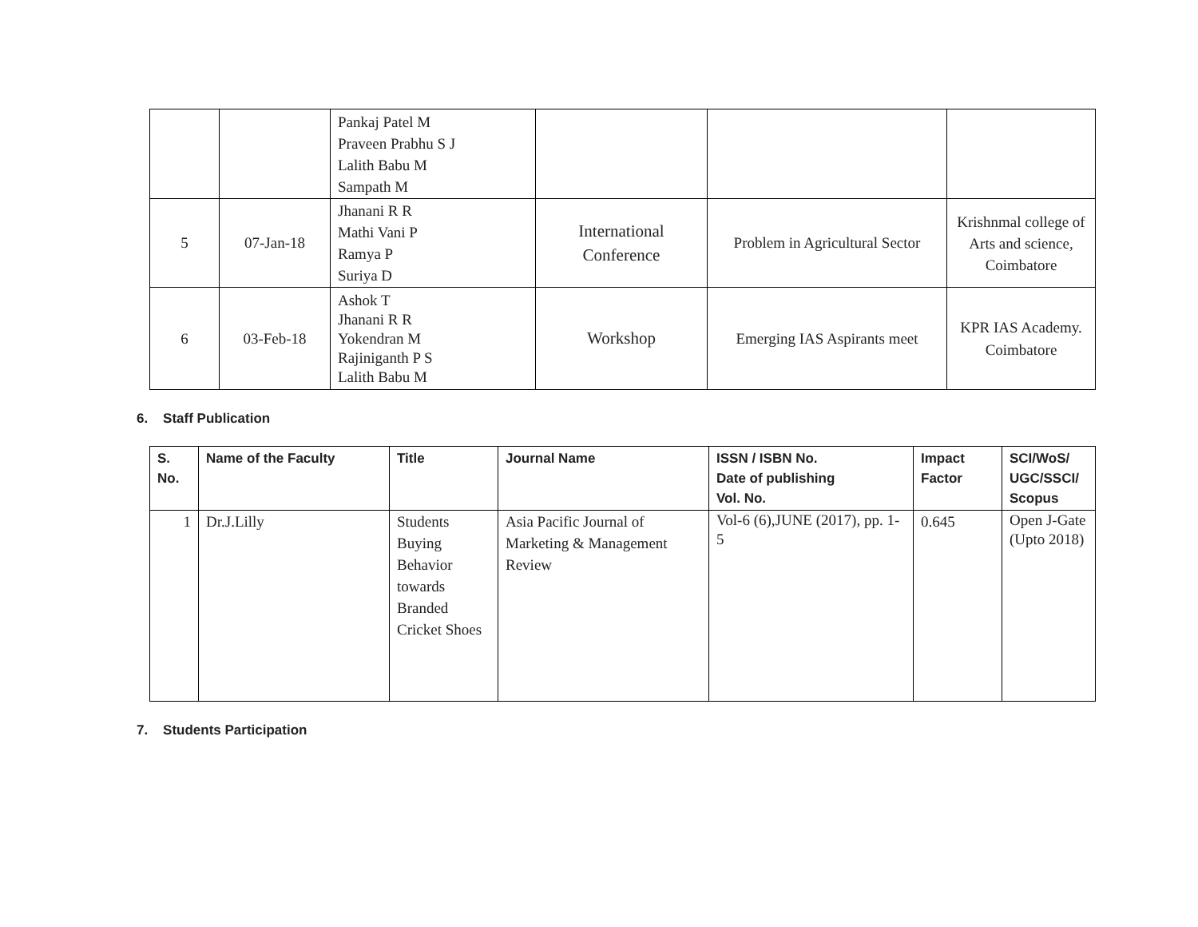| | | Pankaj Patel M Praveen Prabhu S J Lalith Babu M Sampath M | | | |
| 5 | 07-Jan-18 | Jhanani R R Mathi Vani P Ramya P Suriya D | International Conference | Problem in Agricultural Sector | Krishnmal college of Arts and science, Coimbatore |
| 6 | 03-Feb-18 | Ashok T Jhanani R R Yokendran M Rajiniganth P S Lalith Babu M | Workshop | Emerging IAS Aspirants meet | KPR IAS Academy. Coimbatore |
6. Staff Publication
| S. No. | Name of the Faculty | Title | Journal Name | ISSN / ISBN No. Date of publishing Vol. No. | Impact Factor | SCI/WoS/ UGC/SSCI/ Scopus |
| --- | --- | --- | --- | --- | --- | --- |
| 1 | Dr.J.Lilly | Students Buying Behavior towards Branded Cricket Shoes | Asia Pacific Journal of Marketing & Management Review | Vol-6 (6),JUNE (2017), pp. 1-5 | 0.645 | Open J-Gate (Upto 2018) |
7. Students Participation